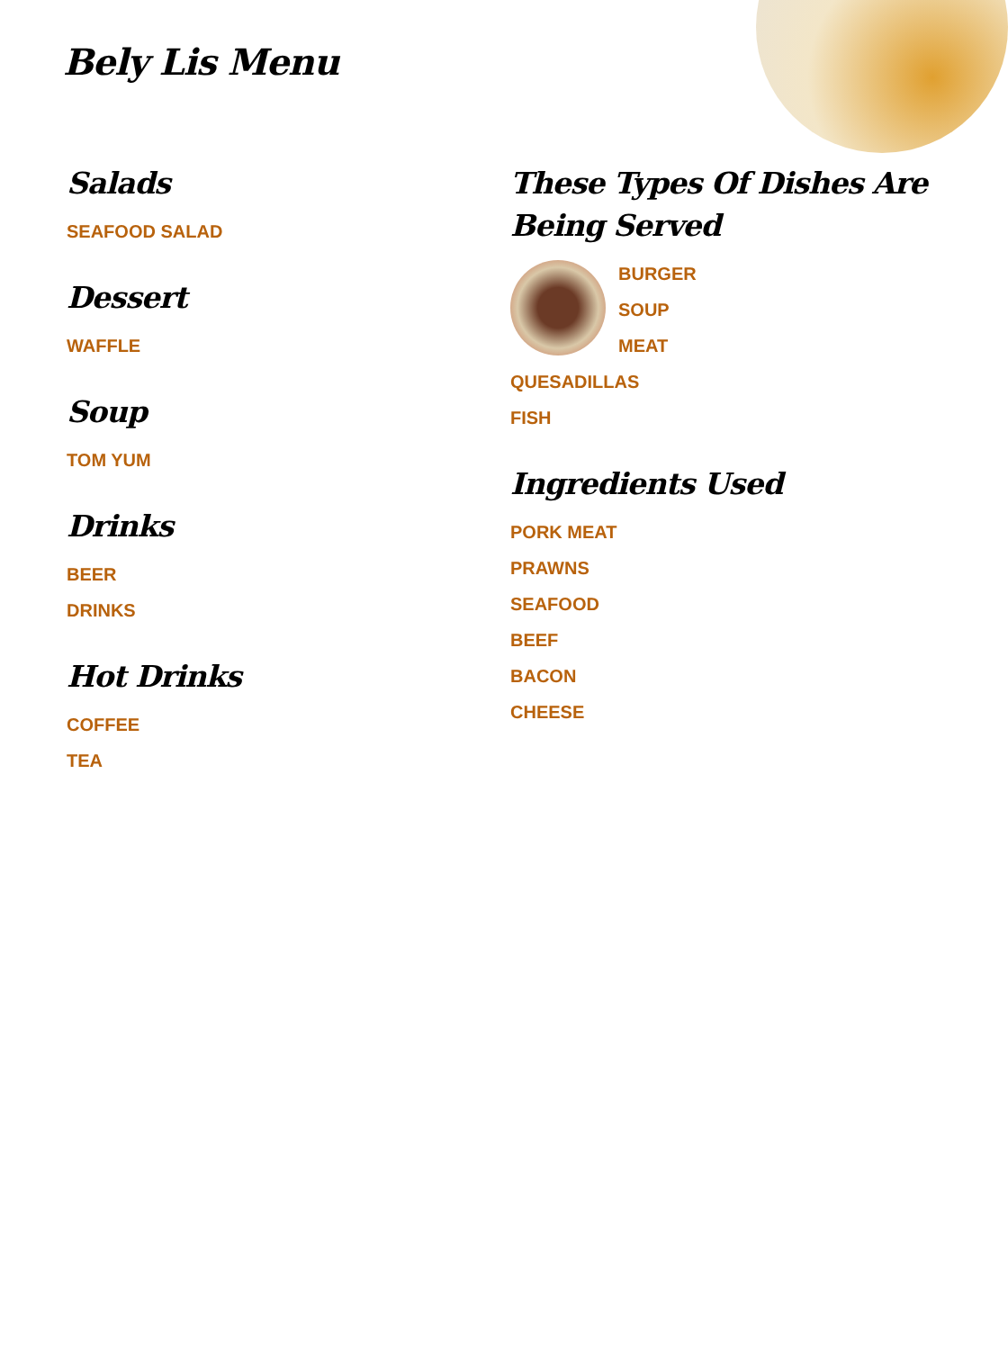Bely Lis Menu
Salads
SEAFOOD SALAD
Dessert
WAFFLE
Soup
TOM YUM
Drinks
BEER
DRINKS
Hot Drinks
COFFEE
TEA
These Types Of Dishes Are Being Served
BURGER
SOUP
MEAT
QUESADILLAS
FISH
Ingredients Used
PORK MEAT
PRAWNS
SEAFOOD
BEEF
BACON
CHEESE